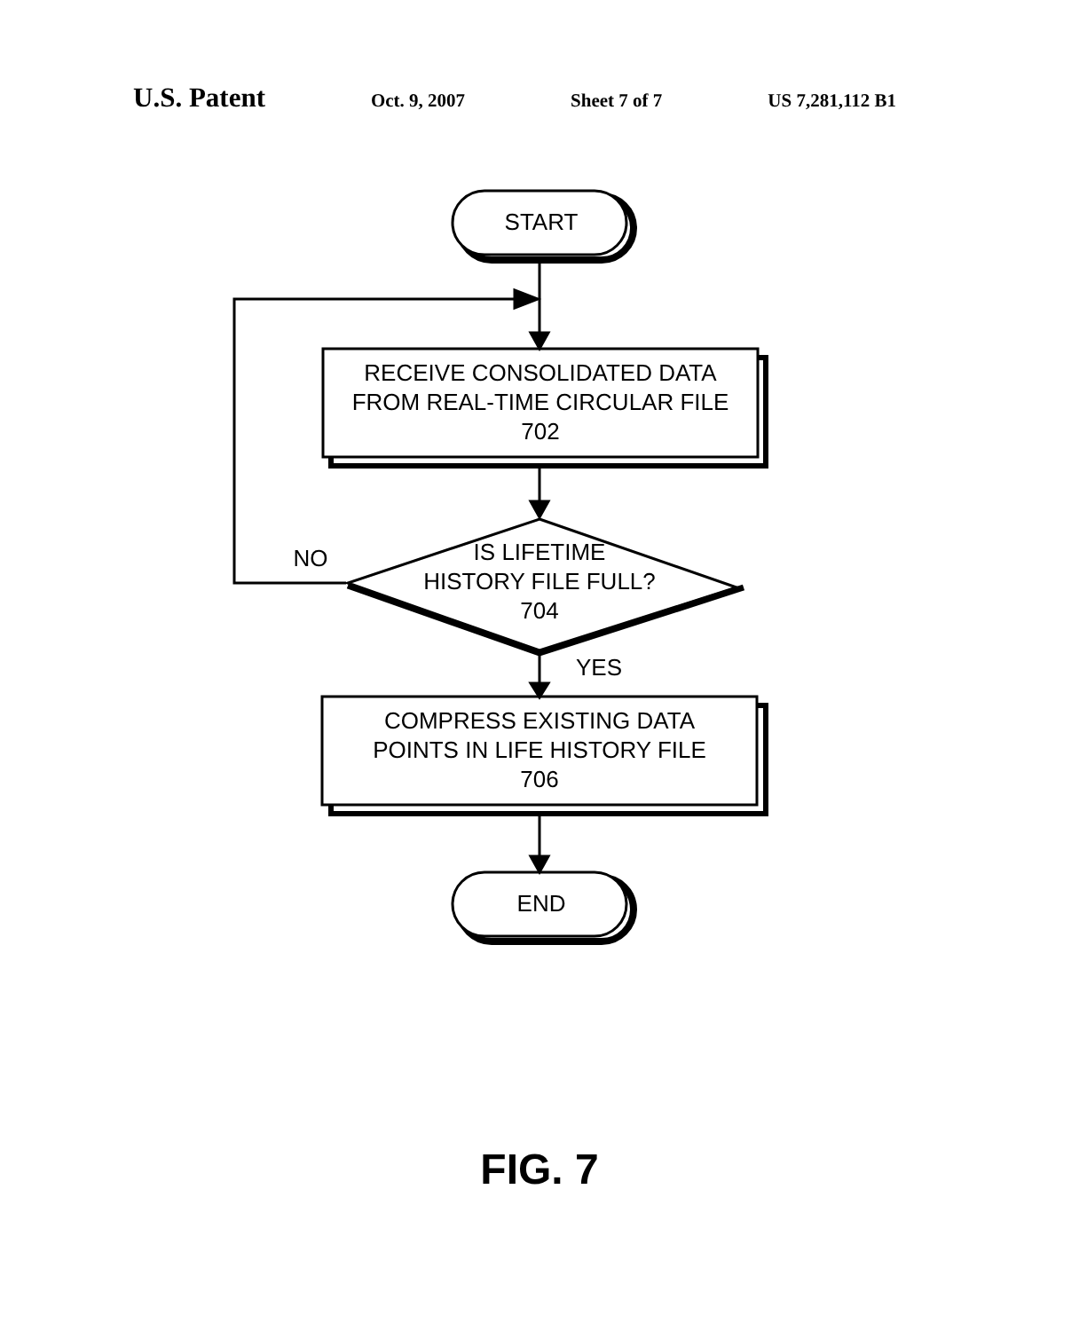U.S. Patent Oct. 9, 2007 Sheet 7 of 7 US 7,281,112 B1
START
RECEIVE CONSOLIDATED DATA
FROM REAL-TIME CIRCULAR FILE
702
IS LIFETIME
HISTORY FILE FULL?
704
NO
YES
COMPRESS EXISTING DATA
POINTS IN LIFE HISTORY FILE
706
END
FIG. 7